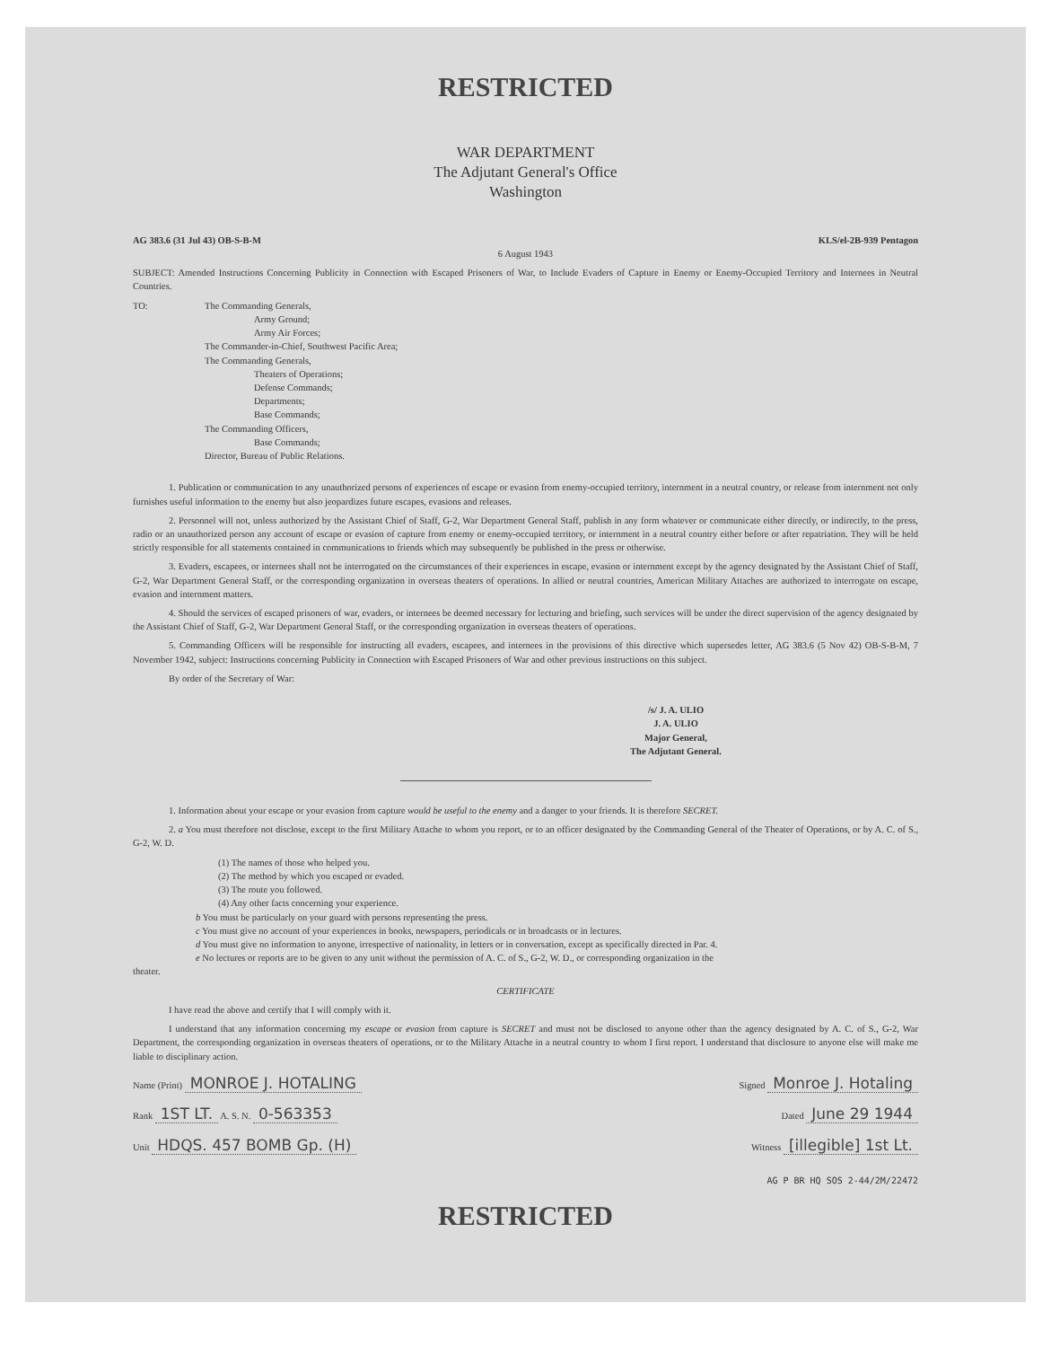RESTRICTED
WAR DEPARTMENT
The Adjutant General's Office
Washington
AG 383.6 (31 Jul 43) OB-S-B-M KLS/el-2B-939 Pentagon
6 August 1943
SUBJECT: Amended Instructions Concerning Publicity in Connection with Escaped Prisoners of War, to Include Evaders of Capture in Enemy or Enemy-Occupied Territory and Internees in Neutral Countries.
TO: The Commanding Generals,
Army Ground;
Army Air Forces;
The Commander-in-Chief, Southwest Pacific Area;
The Commanding Generals,
Theaters of Operations;
Defense Commands;
Departments;
Base Commands;
The Commanding Officers,
Base Commands;
Director, Bureau of Public Relations.
1. Publication or communication to any unauthorized persons of experiences of escape or evasion from enemy-occupied territory, internment in a neutral country, or release from internment not only furnishes useful information to the enemy but also jeopardizes future escapes, evasions and releases.
2. Personnel will not, unless authorized by the Assistant Chief of Staff, G-2, War Department General Staff, publish in any form whatever or communicate either directly, or indirectly, to the press, radio or an unauthorized person any account of escape or evasion of capture from enemy or enemy-occupied territory, or internment in a neutral country either before or after repatriation. They will be held strictly responsible for all statements contained in communications to friends which may subsequently be published in the press or otherwise.
3. Evaders, escapees, or internees shall not be interrogated on the circumstances of their experiences in escape, evasion or internment except by the agency designated by the Assistant Chief of Staff, G-2, War Department General Staff, or the corresponding organization in overseas theaters of operations. In allied or neutral countries, American Military Attaches are authorized to interrogate on escape, evasion and internment matters.
4. Should the services of escaped prisoners of war, evaders, or internees be deemed necessary for lecturing and briefing, such services will be under the direct supervision of the agency designated by the Assistant Chief of Staff, G-2, War Department General Staff, or the corresponding organization in overseas theaters of operations.
5. Commanding Officers will be responsible for instructing all evaders, escapees, and internees in the provisions of this directive which supersedes letter, AG 383.6 (5 Nov 42) OB-S-B-M, 7 November 1942, subject: Instructions concerning Publicity in Connection with Escaped Prisoners of War and other previous instructions on this subject.
By order of the Secretary of War:
/s/ J. A. ULIO
J. A. ULIO
Major General,
The Adjutant General.
1. Information about your escape or your evasion from capture would be useful to the enemy and a danger to your friends. It is therefore SECRET.
2. a You must therefore not disclose, except to the first Military Attache to whom you report, or to an officer designated by the Commanding General of the Theater of Operations, or by A. C. of S., G-2, W. D.
(1) The names of those who helped you.
(2) The method by which you escaped or evaded.
(3) The route you followed.
(4) Any other facts concerning your experience.
b You must be particularly on your guard with persons representing the press.
c You must give no account of your experiences in books, newspapers, periodicals or in broadcasts or in lectures.
d You must give no information to anyone, irrespective of nationality, in letters or in conversation, except as specifically directed in Par. 4.
e No lectures or reports are to be given to any unit without the permission of A. C. of S., G-2, W. D., or corresponding organization in the
theater.
CERTIFICATE
I have read the above and certify that I will comply with it.
I understand that any information concerning my escape or evasion from capture is SECRET and must not be disclosed to anyone other than the agency designated by A. C. of S., G-2, War Department, the corresponding organization in overseas theaters of operations, or to the Military Attache in a neutral country to whom I first report. I understand that disclosure to anyone else will make me liable to disciplinary action.
Name (Print) MONROE J. HOTALING Signed Monroe J. Hotaling
Rank 1ST LT. A. S. N. 0-563353 Dated June 29 1944
Unit HDQS. 457 BOMB Gp. (H) Witness [illegible] 1st Lt.
AG P BR HQ SOS 2-44/2M/22472
RESTRICTED